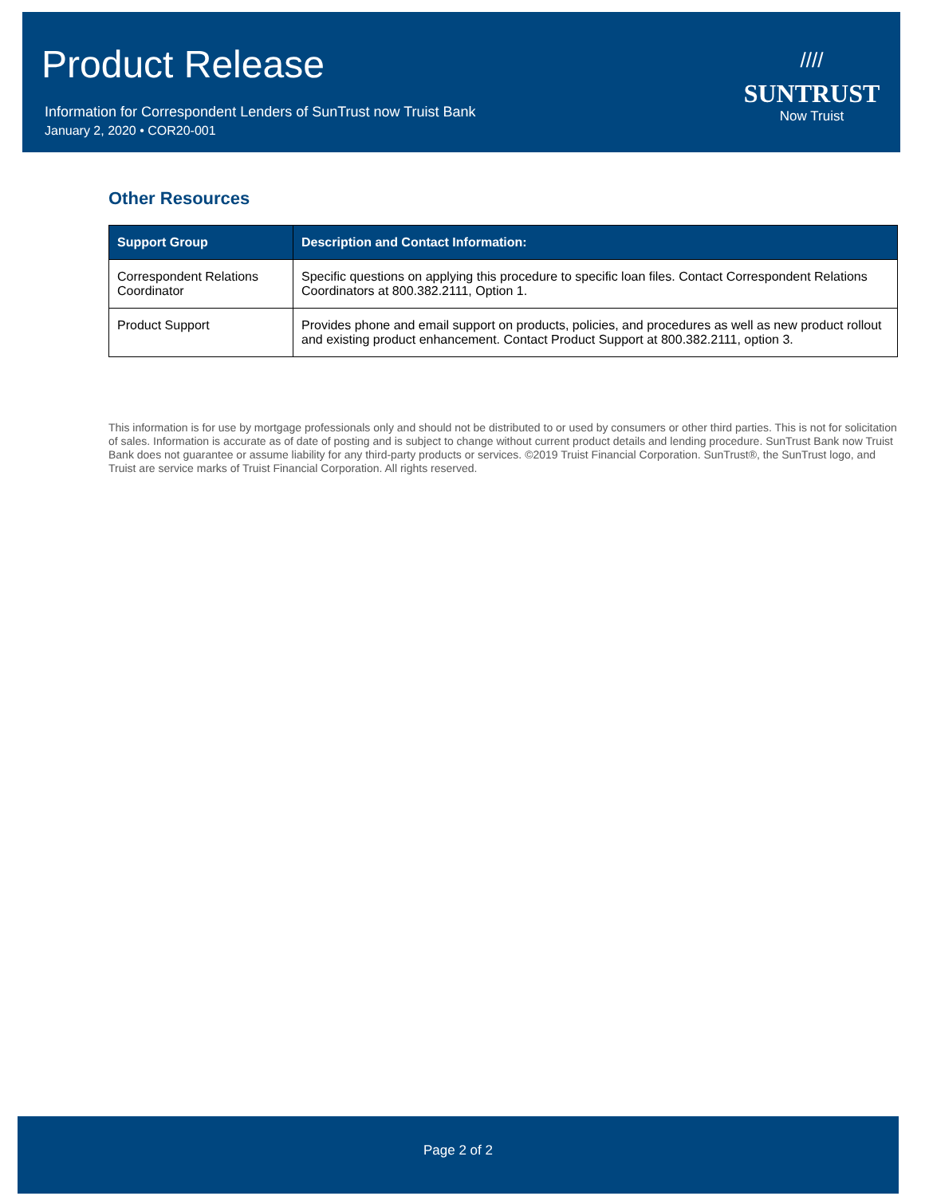Product Release
Information for Correspondent Lenders of SunTrust now Truist Bank
January 2, 2020 • COR20-001
////
SUNTRUST
Now Truist
Other Resources
| Support Group | Description and Contact Information: |
| --- | --- |
| Correspondent Relations Coordinator | Specific questions on applying this procedure to specific loan files. Contact Correspondent Relations Coordinators at 800.382.2111, Option 1. |
| Product Support | Provides phone and email support on products, policies, and procedures as well as new product rollout and existing product enhancement. Contact Product Support at 800.382.2111, option 3. |
This information is for use by mortgage professionals only and should not be distributed to or used by consumers or other third parties. This is not for solicitation of sales. Information is accurate as of date of posting and is subject to change without current product details and lending procedure. SunTrust Bank now Truist Bank does not guarantee or assume liability for any third-party products or services. ©2019 Truist Financial Corporation. SunTrust®, the SunTrust logo, and Truist are service marks of Truist Financial Corporation. All rights reserved.
Page 2 of 2